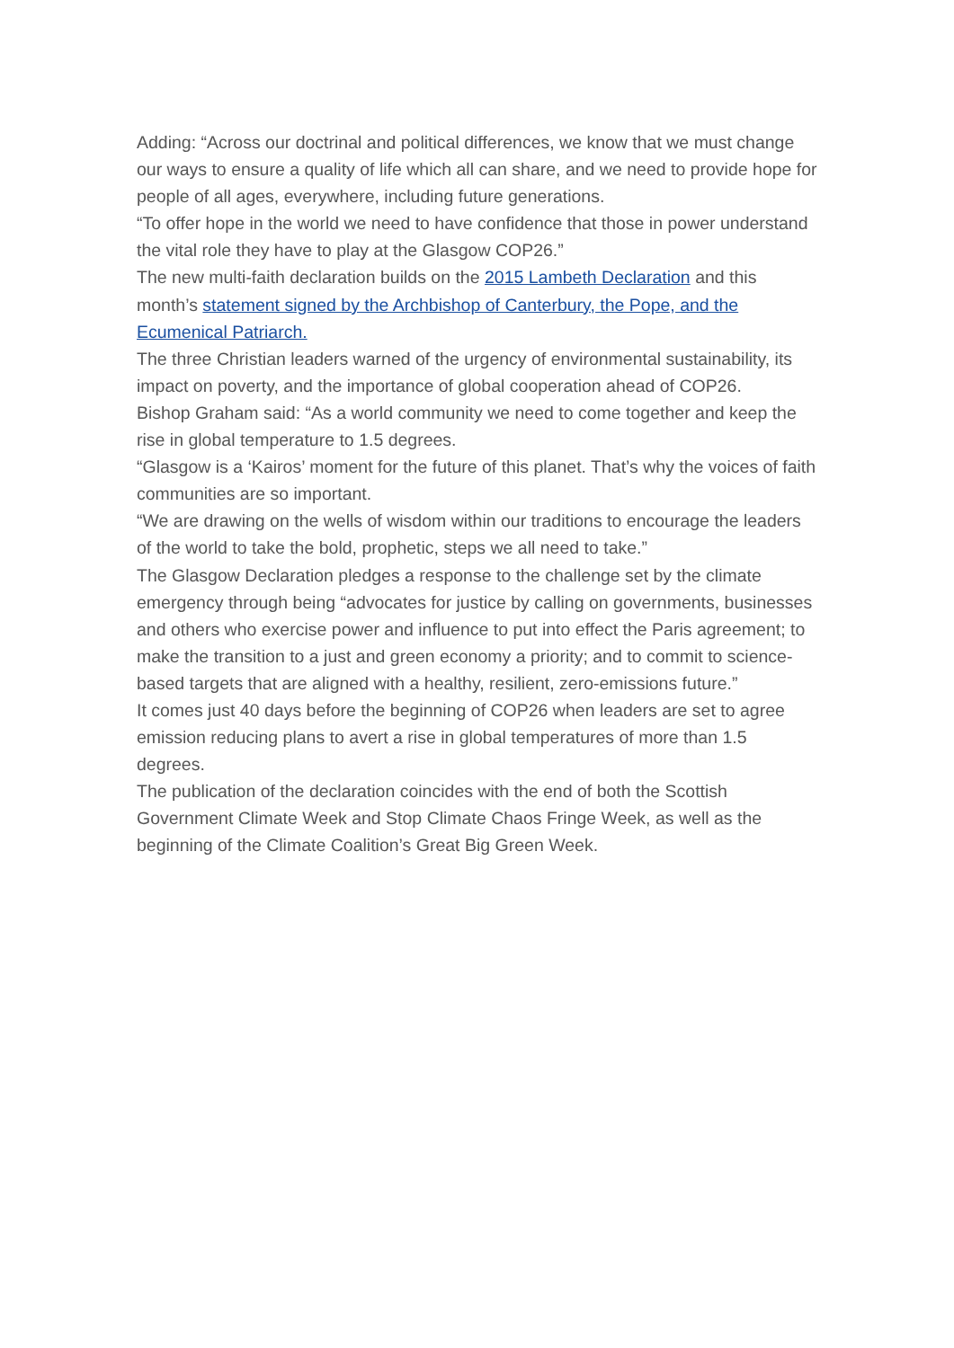Adding: “Across our doctrinal and political differences, we know that we must change our ways to ensure a quality of life which all can share, and we need to provide hope for people of all ages, everywhere, including future generations.
“To offer hope in the world we need to have confidence that those in power understand the vital role they have to play at the Glasgow COP26.”
The new multi-faith declaration builds on the 2015 Lambeth Declaration and this month’s statement signed by the Archbishop of Canterbury, the Pope, and the Ecumenical Patriarch.
The three Christian leaders warned of the urgency of environmental sustainability, its impact on poverty, and the importance of global cooperation ahead of COP26.
Bishop Graham said: “As a world community we need to come together and keep the rise in global temperature to 1.5 degrees.
“Glasgow is a ‘Kairos’ moment for the future of this planet. That’s why the voices of faith communities are so important.
“We are drawing on the wells of wisdom within our traditions to encourage the leaders of the world to take the bold, prophetic, steps we all need to take.”
The Glasgow Declaration pledges a response to the challenge set by the climate emergency through being “advocates for justice by calling on governments, businesses and others who exercise power and influence to put into effect the Paris agreement; to make the transition to a just and green economy a priority; and to commit to science-based targets that are aligned with a healthy, resilient, zero-emissions future.”
It comes just 40 days before the beginning of COP26 when leaders are set to agree emission reducing plans to avert a rise in global temperatures of more than 1.5 degrees.
The publication of the declaration coincides with the end of both the Scottish Government Climate Week and Stop Climate Chaos Fringe Week, as well as the beginning of the Climate Coalition’s Great Big Green Week.